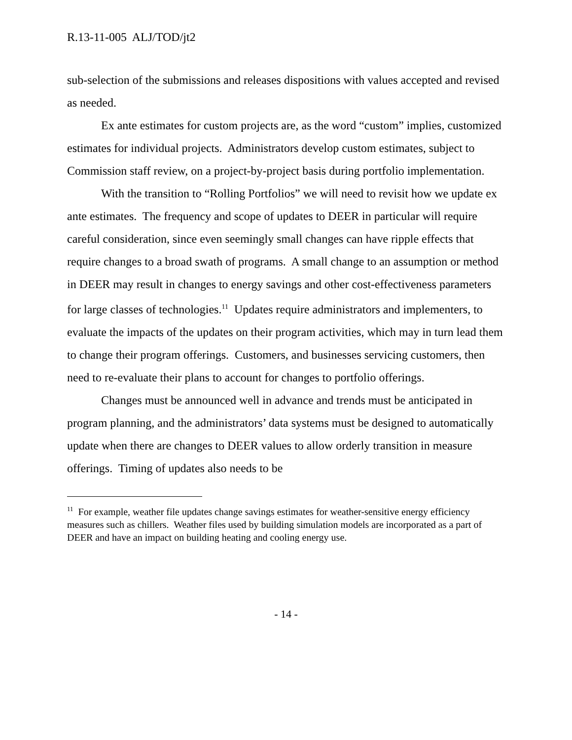R.13-11-005 ALJ/TOD/jt2
sub-selection of the submissions and releases dispositions with values accepted and revised as needed.
Ex ante estimates for custom projects are, as the word “custom” implies, customized estimates for individual projects. Administrators develop custom estimates, subject to Commission staff review, on a project-by-project basis during portfolio implementation.
With the transition to “Rolling Portfolios” we will need to revisit how we update ex ante estimates. The frequency and scope of updates to DEER in particular will require careful consideration, since even seemingly small changes can have ripple effects that require changes to a broad swath of programs. A small change to an assumption or method in DEER may result in changes to energy savings and other cost-effectiveness parameters for large classes of technologies.<sup>11</sup> Updates require administrators and implementers, to evaluate the impacts of the updates on their program activities, which may in turn lead them to change their program offerings. Customers, and businesses servicing customers, then need to re-evaluate their plans to account for changes to portfolio offerings.
Changes must be announced well in advance and trends must be anticipated in program planning, and the administrators’ data systems must be designed to automatically update when there are changes to DEER values to allow orderly transition in measure offerings. Timing of updates also needs to be
<sup>11</sup> For example, weather file updates change savings estimates for weather-sensitive energy efficiency measures such as chillers. Weather files used by building simulation models are incorporated as a part of DEER and have an impact on building heating and cooling energy use.
- 14 -